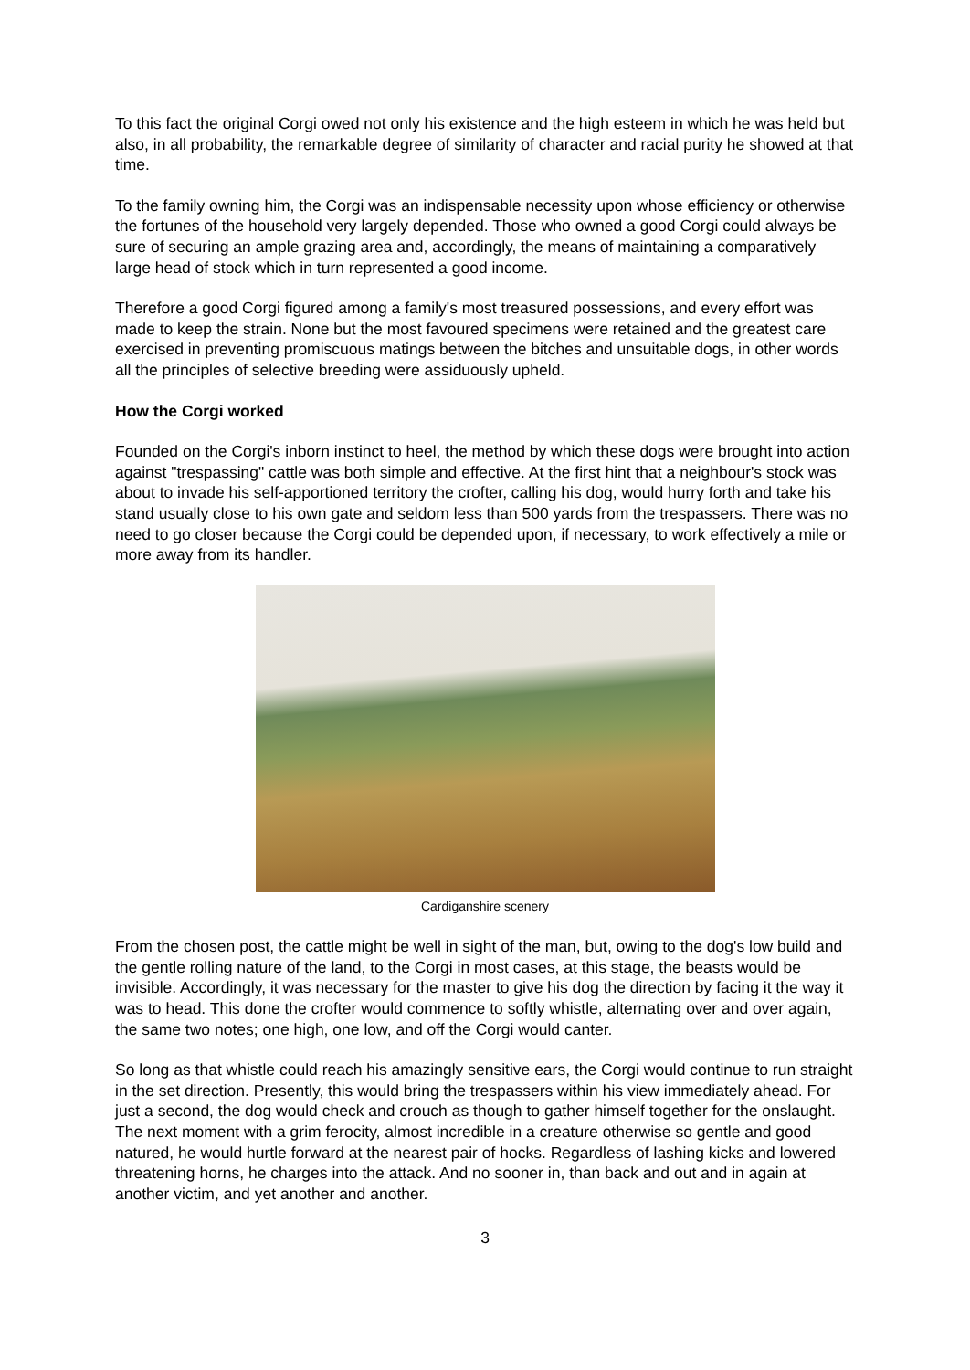To this fact the original Corgi owed not only his existence and the high esteem in which he was held but also, in all probability, the remarkable degree of similarity of character and racial purity he showed at that time.
To the family owning him, the Corgi was an indispensable necessity upon whose efficiency or otherwise the fortunes of the household very largely depended. Those who owned a good Corgi could always be sure of securing an ample grazing area and, accordingly, the means of maintaining a comparatively large head of stock which in turn represented a good income.
Therefore a good Corgi figured among a family's most treasured possessions, and every effort was made to keep the strain. None but the most favoured specimens were retained and the greatest care exercised in preventing promiscuous matings between the bitches and unsuitable dogs, in other words all the principles of selective breeding were assiduously upheld.
How the Corgi worked
Founded on the Corgi's inborn instinct to heel, the method by which these dogs were brought into action against "trespassing" cattle was both simple and effective. At the first hint that a neighbour's stock was about to invade his self-apportioned territory the crofter, calling his dog, would hurry forth and take his stand usually close to his own gate and seldom less than 500 yards from the trespassers. There was no need to go closer because the Corgi could be depended upon, if necessary, to work effectively a mile or more away from its handler.
Cardiganshire scenery
From the chosen post, the cattle might be well in sight of the man, but, owing to the dog's low build and the gentle rolling nature of the land, to the Corgi in most cases, at this stage, the beasts would be invisible. Accordingly, it was necessary for the master to give his dog the direction by facing it the way it was to head. This done the crofter would commence to softly whistle, alternating over and over again, the same two notes; one high, one low, and off the Corgi would canter.
So long as that whistle could reach his amazingly sensitive ears, the Corgi would continue to run straight in the set direction. Presently, this would bring the trespassers within his view immediately ahead. For just a second, the dog would check and crouch as though to gather himself together for the onslaught. The next moment with a grim ferocity, almost incredible in a creature otherwise so gentle and good natured, he would hurtle forward at the nearest pair of hocks. Regardless of lashing kicks and lowered threatening horns, he charges into the attack. And no sooner in, than back and out and in again at another victim, and yet another and another.
3